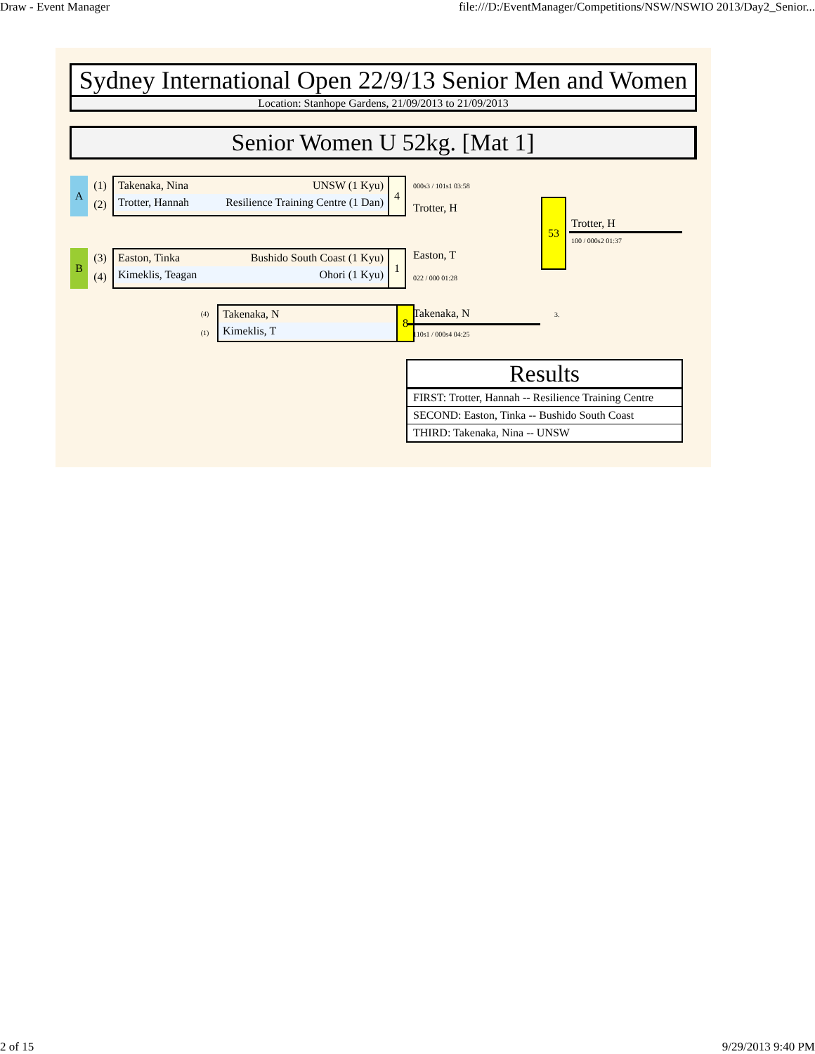Draw - Event Manager file:///D:/EventManager/Competitions/NSW/NSWIO 2013/Day2_Senior...
Sydney International Open 22/9/13 Senior Men and Women
Location: Stanhope Gardens, 21/09/2013 to 21/09/2013
Senior Women U 52kg. [Mat 1]
A
(1)
(2)
Takenaka, Nina UNSW (1 Kyu)
Trotter, Hannah Resilience Training Centre (1 Dan)
4
B
(3)
(4)
Easton, Tinka Bushido South Coast (1 Kyu)
Kimeklis, Teagan Ohori (1 Kyu)
1
(4)
(1)
Takenaka, N
Kimeklis, T
8
000s3 / 101s1 03:58
Trotter, H
Easton, T
022 / 000 01:28
53
Trotter, H
100 / 000s2 01:37
Takenaka, N 3.
110s1 / 000s4 04:25
Results
FIRST: Trotter, Hannah -- Resilience Training Centre
SECOND: Easton, Tinka -- Bushido South Coast
THIRD: Takenaka, Nina -- UNSW
2 of 15 9/29/2013 9:40 PM